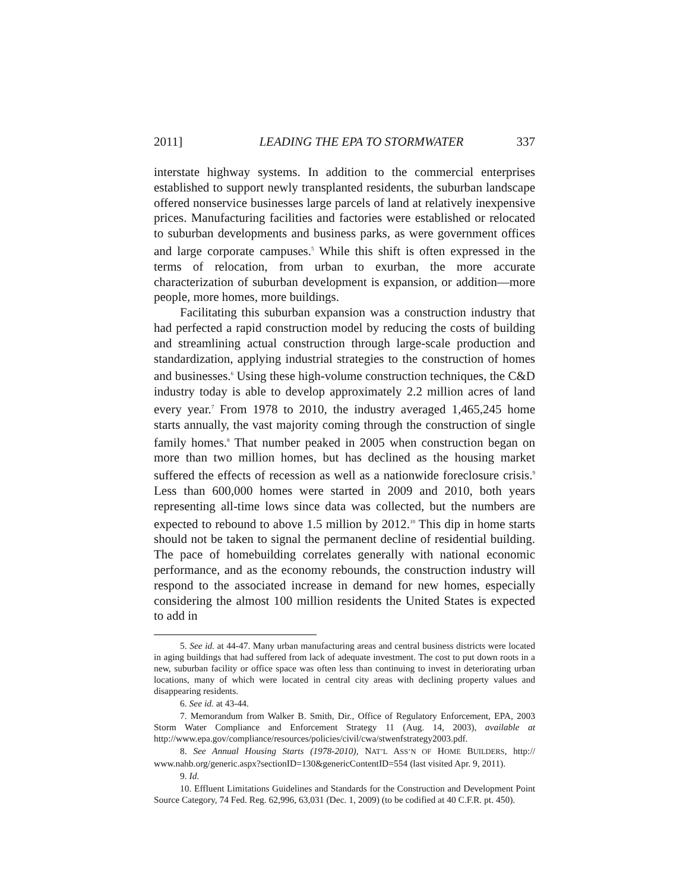2011] LEADING THE EPA TO STORMWATER 337
interstate highway systems. In addition to the commercial enterprises established to support newly transplanted residents, the suburban landscape offered nonservice businesses large parcels of land at relatively inexpensive prices. Manufacturing facilities and factories were established or relocated to suburban developments and business parks, as were government offices and large corporate campuses.<sup>5</sup> While this shift is often expressed in the terms of relocation, from urban to exurban, the more accurate characterization of suburban development is expansion, or addition—more people, more homes, more buildings.
Facilitating this suburban expansion was a construction industry that had perfected a rapid construction model by reducing the costs of building and streamlining actual construction through large-scale production and standardization, applying industrial strategies to the construction of homes and businesses.<sup>6</sup> Using these high-volume construction techniques, the C&D industry today is able to develop approximately 2.2 million acres of land every year.<sup>7</sup> From 1978 to 2010, the industry averaged 1,465,245 home starts annually, the vast majority coming through the construction of single family homes.<sup>8</sup> That number peaked in 2005 when construction began on more than two million homes, but has declined as the housing market suffered the effects of recession as well as a nationwide foreclosure crisis.<sup>9</sup> Less than 600,000 homes were started in 2009 and 2010, both years representing all-time lows since data was collected, but the numbers are expected to rebound to above 1.5 million by 2012.<sup>10</sup> This dip in home starts should not be taken to signal the permanent decline of residential building. The pace of homebuilding correlates generally with national economic performance, and as the economy rebounds, the construction industry will respond to the associated increase in demand for new homes, especially considering the almost 100 million residents the United States is expected to add in
5. See id. at 44-47. Many urban manufacturing areas and central business districts were located in aging buildings that had suffered from lack of adequate investment. The cost to put down roots in a new, suburban facility or office space was often less than continuing to invest in deteriorating urban locations, many of which were located in central city areas with declining property values and disappearing residents.
6. See id. at 43-44.
7. Memorandum from Walker B. Smith, Dir., Office of Regulatory Enforcement, EPA, 2003 Storm Water Compliance and Enforcement Strategy 11 (Aug. 14, 2003), available at http://www.epa.gov/compliance/resources/policies/civil/cwa/stwenfstrategy2003.pdf.
8. See Annual Housing Starts (1978-2010), NAT’L ASS’N OF HOME BUILDERS, http:// www.nahb.org/generic.aspx?sectionID=130&genericContentID=554 (last visited Apr. 9, 2011).
9. Id.
10. Effluent Limitations Guidelines and Standards for the Construction and Development Point Source Category, 74 Fed. Reg. 62,996, 63,031 (Dec. 1, 2009) (to be codified at 40 C.F.R. pt. 450).